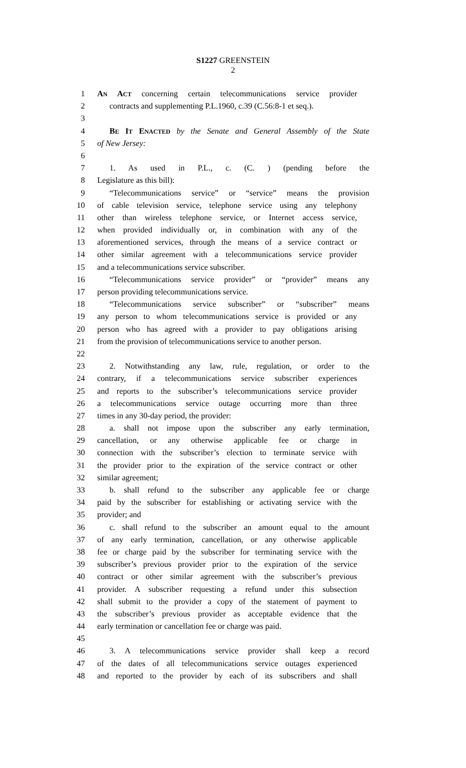S1227 GREENSTEIN
2
1 AN ACT concerning certain telecommunications service provider
2 contracts and supplementing P.L.1960, c.39 (C.56:8-1 et seq.).
3
4 BE IT ENACTED by the Senate and General Assembly of the State
5 of New Jersey:
6
7 1. As used in P.L., c. (C. ) (pending before the
8 Legislature as this bill):
9 “Telecommunications service” or “service” means the provision
10 of cable television service, telephone service using any telephony
11 other than wireless telephone service, or Internet access service,
12 when provided individually or, in combination with any of the
13 aforementioned services, through the means of a service contract or
14 other similar agreement with a telecommunications service provider
15 and a telecommunications service subscriber.
16 “Telecommunications service provider” or “provider” means any
17 person providing telecommunications service.
18 “Telecommunications service subscriber” or “subscriber” means
19 any person to whom telecommunications service is provided or any
20 person who has agreed with a provider to pay obligations arising
21 from the provision of telecommunications service to another person.
22
23 2. Notwithstanding any law, rule, regulation, or order to the
24 contrary, if a telecommunications service subscriber experiences
25 and reports to the subscriber’s telecommunications service provider
26 a telecommunications service outage occurring more than three
27 times in any 30-day period, the provider:
28 a. shall not impose upon the subscriber any early termination,
29 cancellation, or any otherwise applicable fee or charge in
30 connection with the subscriber’s election to terminate service with
31 the provider prior to the expiration of the service contract or other
32 similar agreement;
33 b. shall refund to the subscriber any applicable fee or charge
34 paid by the subscriber for establishing or activating service with the
35 provider; and
36 c. shall refund to the subscriber an amount equal to the amount
37 of any early termination, cancellation, or any otherwise applicable
38 fee or charge paid by the subscriber for terminating service with the
39 subscriber’s previous provider prior to the expiration of the service
40 contract or other similar agreement with the subscriber’s previous
41 provider. A subscriber requesting a refund under this subsection
42 shall submit to the provider a copy of the statement of payment to
43 the subscriber’s previous provider as acceptable evidence that the
44 early termination or cancellation fee or charge was paid.
45
46 3. A telecommunications service provider shall keep a record
47 of the dates of all telecommunications service outages experienced
48 and reported to the provider by each of its subscribers and shall